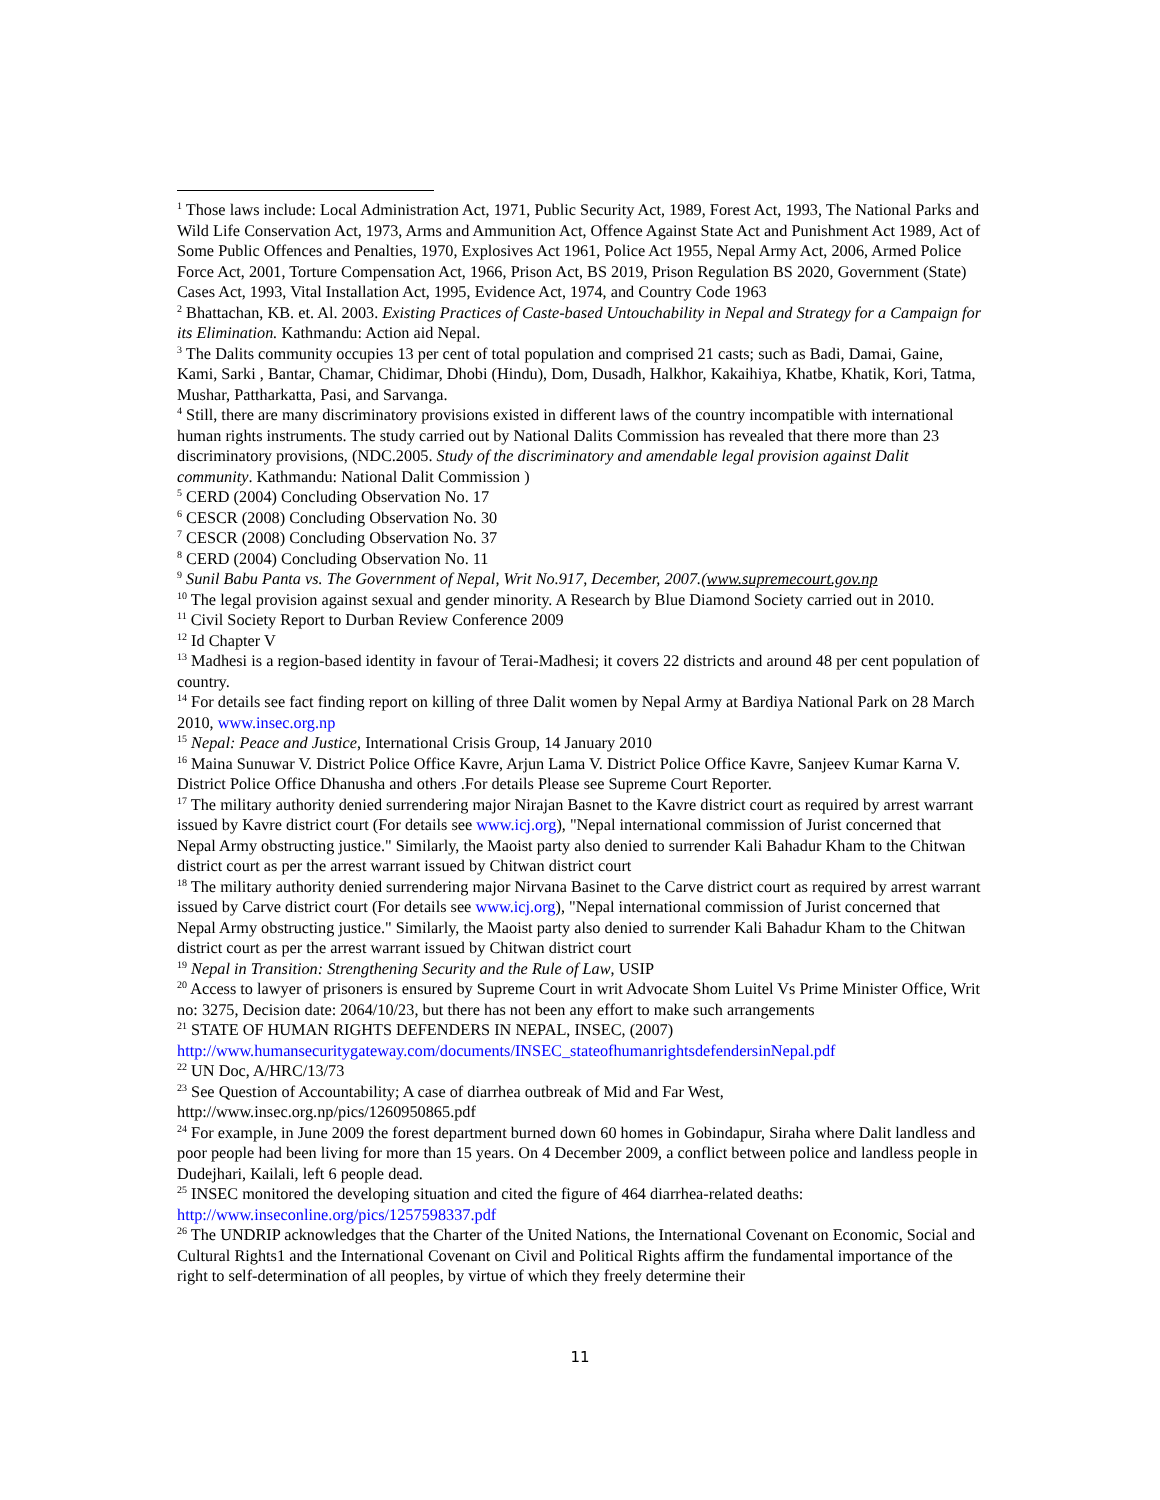<sup>1</sup> Those laws include: Local Administration Act, 1971, Public Security Act, 1989, Forest Act, 1993, The National Parks and Wild Life Conservation Act, 1973, Arms and Ammunition Act, Offence Against State Act and Punishment Act 1989, Act of Some Public Offences and Penalties, 1970, Explosives Act 1961, Police Act 1955, Nepal Army Act, 2006, Armed Police Force Act, 2001, Torture Compensation Act, 1966, Prison Act, BS 2019, Prison Regulation BS 2020, Government (State) Cases Act, 1993, Vital Installation Act, 1995, Evidence Act, 1974, and Country Code 1963
<sup>2</sup> Bhattachan, KB. et. Al. 2003. Existing Practices of Caste-based Untouchability in Nepal and Strategy for a Campaign for its Elimination. Kathmandu: Action aid Nepal.
<sup>3</sup> The Dalits community occupies 13 per cent of total population and comprised 21 casts; such as Badi, Damai, Gaine, Kami, Sarki , Bantar, Chamar, Chidimar, Dhobi (Hindu), Dom, Dusadh, Halkhor, Kakaihiya, Khatbe, Khatik, Kori, Tatma, Mushar, Pattharkatta, Pasi, and Sarvanga.
<sup>4</sup> Still, there are many discriminatory provisions existed in different laws of the country incompatible with international human rights instruments. The study carried out by National Dalits Commission has revealed that there more than 23 discriminatory provisions, (NDC.2005. Study of the discriminatory and amendable legal provision against Dalit community. Kathmandu: National Dalit Commission )
<sup>5</sup> CERD (2004) Concluding Observation No. 17
<sup>6</sup> CESCR (2008) Concluding Observation No. 30
<sup>7</sup> CESCR (2008) Concluding Observation No. 37
<sup>8</sup> CERD (2004) Concluding Observation No. 11
<sup>9</sup> Sunil Babu Panta vs. The Government of Nepal, Writ No.917, December, 2007.(www.supremecourt.gov.np
<sup>10</sup> The legal provision against sexual and gender minority. A Research by Blue Diamond Society carried out in 2010.
<sup>11</sup> Civil Society Report to Durban Review Conference 2009
<sup>12</sup> Id Chapter V
<sup>13</sup> Madhesi is a region-based identity in favour of Terai-Madhesi; it covers 22 districts and around 48 per cent population of country.
<sup>14</sup> For details see fact finding report on killing of three Dalit women by Nepal Army at Bardiya National Park on 28 March 2010, www.insec.org.np
<sup>15</sup> Nepal: Peace and Justice, International Crisis Group, 14 January 2010
<sup>16</sup> Maina Sunuwar V. District Police Office Kavre, Arjun Lama V. District Police Office Kavre, Sanjeev Kumar Karna V. District Police Office Dhanusha and others .For details Please see Supreme Court Reporter.
<sup>17</sup> The military authority denied surrendering major Nirajan Basnet to the Kavre district court as required by arrest warrant issued by Kavre district court (For details see www.icj.org), "Nepal international commission of Jurist concerned that Nepal Army obstructing justice." Similarly, the Maoist party also denied to surrender Kali Bahadur Kham to the Chitwan district court as per the arrest warrant issued by Chitwan district court
<sup>18</sup> The military authority denied surrendering major Nirvana Basinet to the Carve district court as required by arrest warrant issued by Carve district court (For details see www.icj.org), "Nepal international commission of Jurist concerned that Nepal Army obstructing justice." Similarly, the Maoist party also denied to surrender Kali Bahadur Kham to the Chitwan district court as per the arrest warrant issued by Chitwan district court
<sup>19</sup> Nepal in Transition: Strengthening Security and the Rule of Law, USIP
<sup>20</sup> Access to lawyer of prisoners is ensured by Supreme Court in writ Advocate Shom Luitel Vs Prime Minister Office, Writ no: 3275, Decision date: 2064/10/23, but there has not been any effort to make such arrangements
<sup>21</sup> STATE OF HUMAN RIGHTS DEFENDERS IN NEPAL, INSEC, (2007)
http://www.humansecuritygateway.com/documents/INSEC_stateofhumanrightsdefendersinNepal.pdf
<sup>22</sup> UN Doc, A/HRC/13/73
<sup>23</sup> See Question of Accountability; A case of diarrhea outbreak of Mid and Far West, http://www.insec.org.np/pics/1260950865.pdf
<sup>24</sup> For example, in June 2009 the forest department burned down 60 homes in Gobindapur, Siraha where Dalit landless and poor people had been living for more than 15 years. On 4 December 2009, a conflict between police and landless people in Dudejhari, Kailali, left 6 people dead.
<sup>25</sup> INSEC monitored the developing situation and cited the figure of 464 diarrhea-related deaths: http://www.inseconline.org/pics/1257598337.pdf
<sup>26</sup> The UNDRIP acknowledges that the Charter of the United Nations, the International Covenant on Economic, Social and Cultural Rights1 and the International Covenant on Civil and Political Rights affirm the fundamental importance of the right to self-determination of all peoples, by virtue of which they freely determine their
11